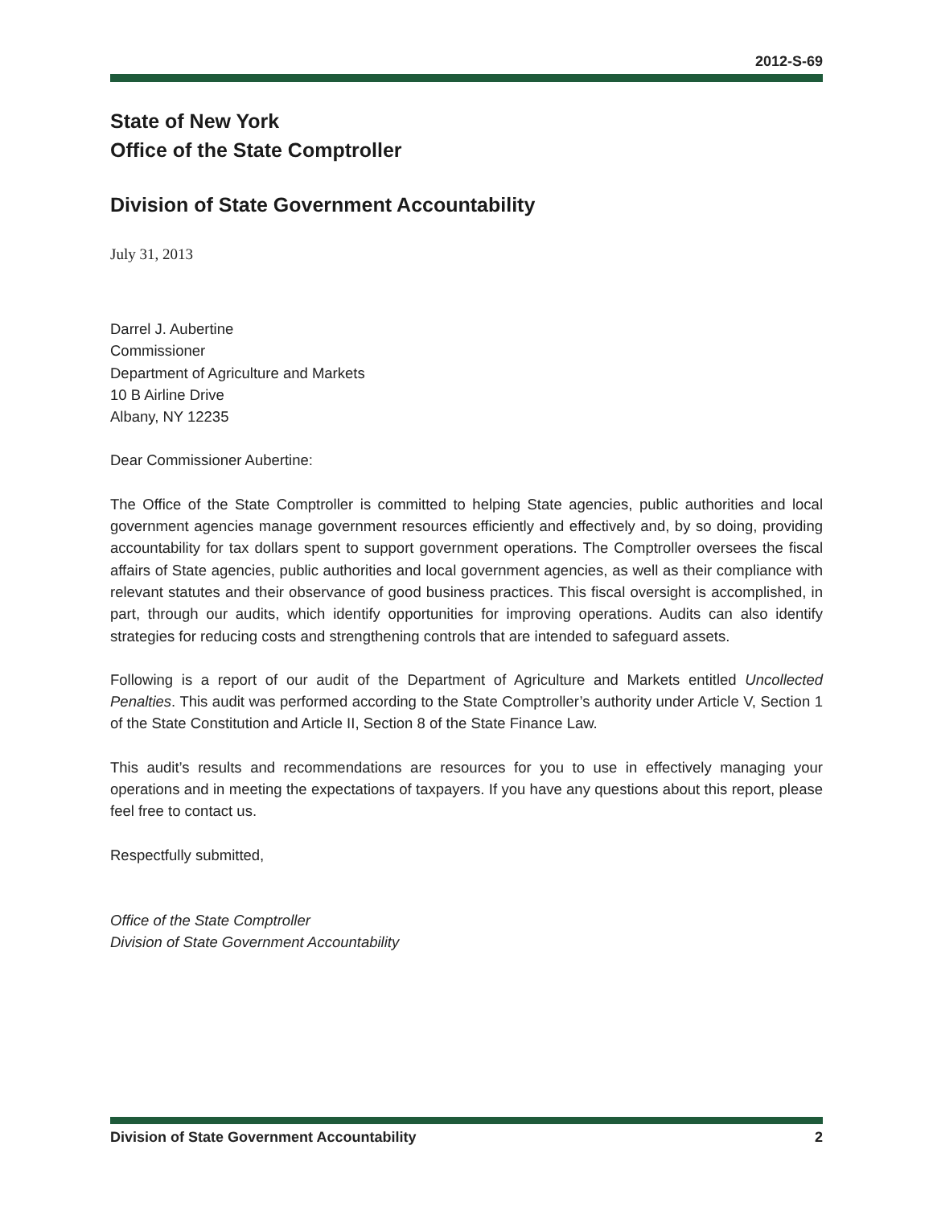2012-S-69
State of New York
Office of the State Comptroller
Division of State Government Accountability
July 31, 2013
Darrel J. Aubertine
Commissioner
Department of Agriculture and Markets
10 B Airline Drive
Albany, NY 12235
Dear Commissioner Aubertine:
The Office of the State Comptroller is committed to helping State agencies, public authorities and local government agencies manage government resources efficiently and effectively and, by so doing, providing accountability for tax dollars spent to support government operations. The Comptroller oversees the fiscal affairs of State agencies, public authorities and local government agencies, as well as their compliance with relevant statutes and their observance of good business practices. This fiscal oversight is accomplished, in part, through our audits, which identify opportunities for improving operations. Audits can also identify strategies for reducing costs and strengthening controls that are intended to safeguard assets.
Following is a report of our audit of the Department of Agriculture and Markets entitled Uncollected Penalties. This audit was performed according to the State Comptroller’s authority under Article V, Section 1 of the State Constitution and Article II, Section 8 of the State Finance Law.
This audit’s results and recommendations are resources for you to use in effectively managing your operations and in meeting the expectations of taxpayers. If you have any questions about this report, please feel free to contact us.
Respectfully submitted,
Office of the State Comptroller
Division of State Government Accountability
Division of State Government Accountability 2